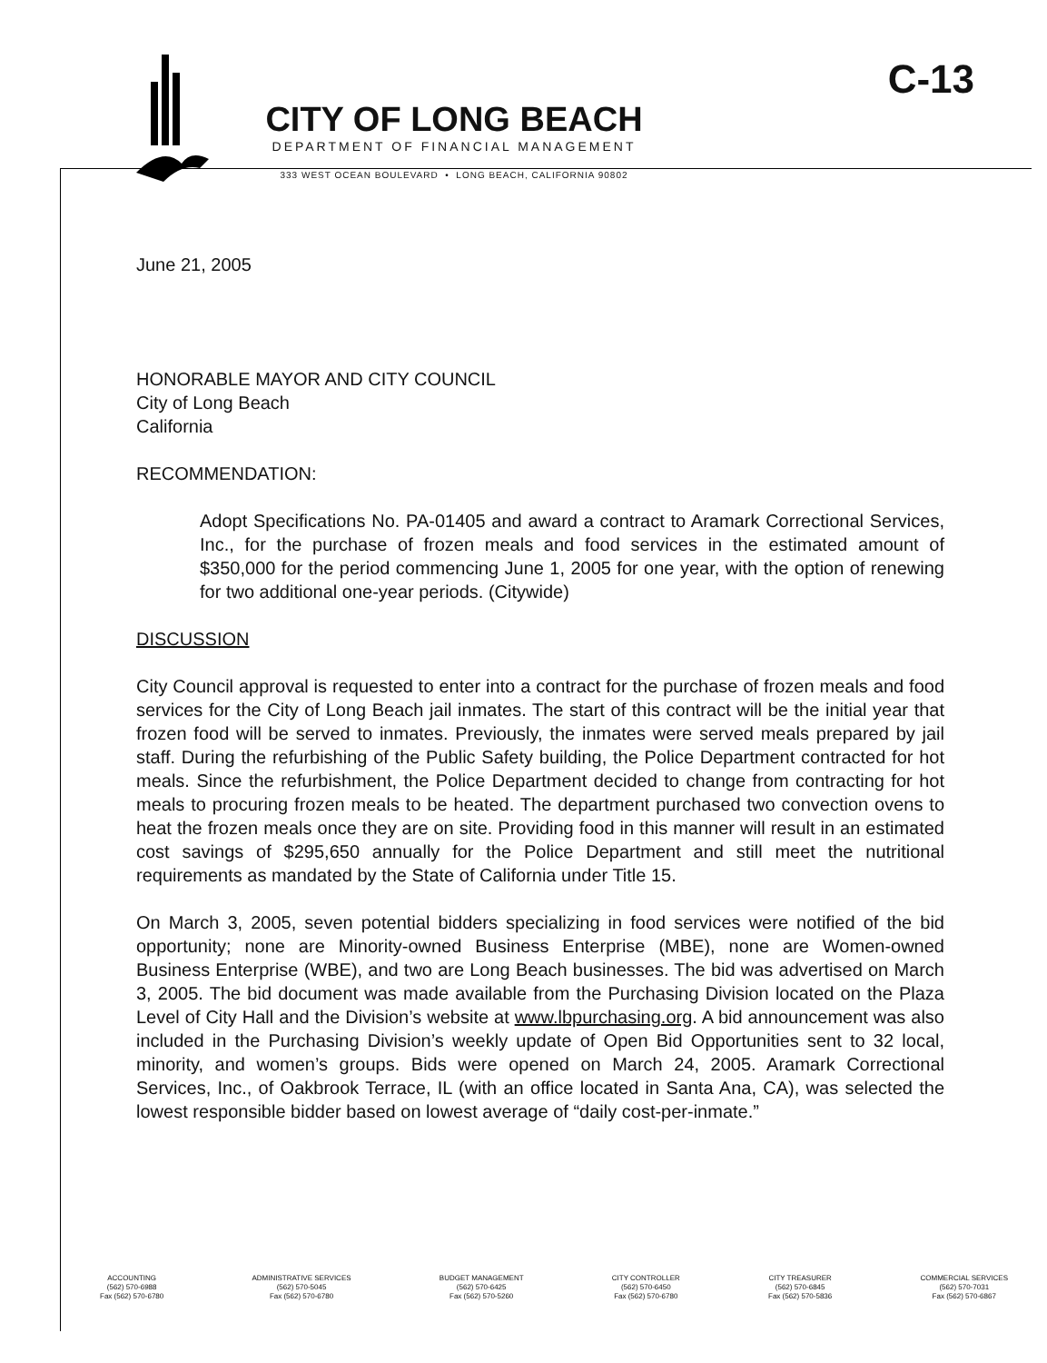C-13
CITY OF LONG BEACH
DEPARTMENT OF FINANCIAL MANAGEMENT
333 WEST OCEAN BOULEVARD • LONG BEACH, CALIFORNIA 90802
June 21, 2005
HONORABLE MAYOR AND CITY COUNCIL
City of Long Beach
California
RECOMMENDATION:
Adopt Specifications No. PA-01405 and award a contract to Aramark Correctional Services, Inc., for the purchase of frozen meals and food services in the estimated amount of $350,000 for the period commencing June 1, 2005 for one year, with the option of renewing for two additional one-year periods. (Citywide)
DISCUSSION
City Council approval is requested to enter into a contract for the purchase of frozen meals and food services for the City of Long Beach jail inmates. The start of this contract will be the initial year that frozen food will be served to inmates. Previously, the inmates were served meals prepared by jail staff. During the refurbishing of the Public Safety building, the Police Department contracted for hot meals. Since the refurbishment, the Police Department decided to change from contracting for hot meals to procuring frozen meals to be heated. The department purchased two convection ovens to heat the frozen meals once they are on site. Providing food in this manner will result in an estimated cost savings of $295,650 annually for the Police Department and still meet the nutritional requirements as mandated by the State of California under Title 15.
On March 3, 2005, seven potential bidders specializing in food services were notified of the bid opportunity; none are Minority-owned Business Enterprise (MBE), none are Women-owned Business Enterprise (WBE), and two are Long Beach businesses. The bid was advertised on March 3, 2005. The bid document was made available from the Purchasing Division located on the Plaza Level of City Hall and the Division’s website at www.lbpurchasing.org. A bid announcement was also included in the Purchasing Division’s weekly update of Open Bid Opportunities sent to 32 local, minority, and women’s groups. Bids were opened on March 24, 2005. Aramark Correctional Services, Inc., of Oakbrook Terrace, IL (with an office located in Santa Ana, CA), was selected the lowest responsible bidder based on lowest average of “daily cost-per-inmate.”
ACCOUNTING
(562) 570-6988
Fax (562) 570-6780
ADMINISTRATIVE SERVICES
(562) 570-5045
Fax (562) 570-6780
BUDGET MANAGEMENT
(562) 570-6425
Fax (562) 570-5260
CITY CONTROLLER
(562) 570-6450
Fax (562) 570-6780
CITY TREASURER
(562) 570-6845
Fax (562) 570-5836
COMMERCIAL SERVICES
(562) 570-7031
Fax (562) 570-6867